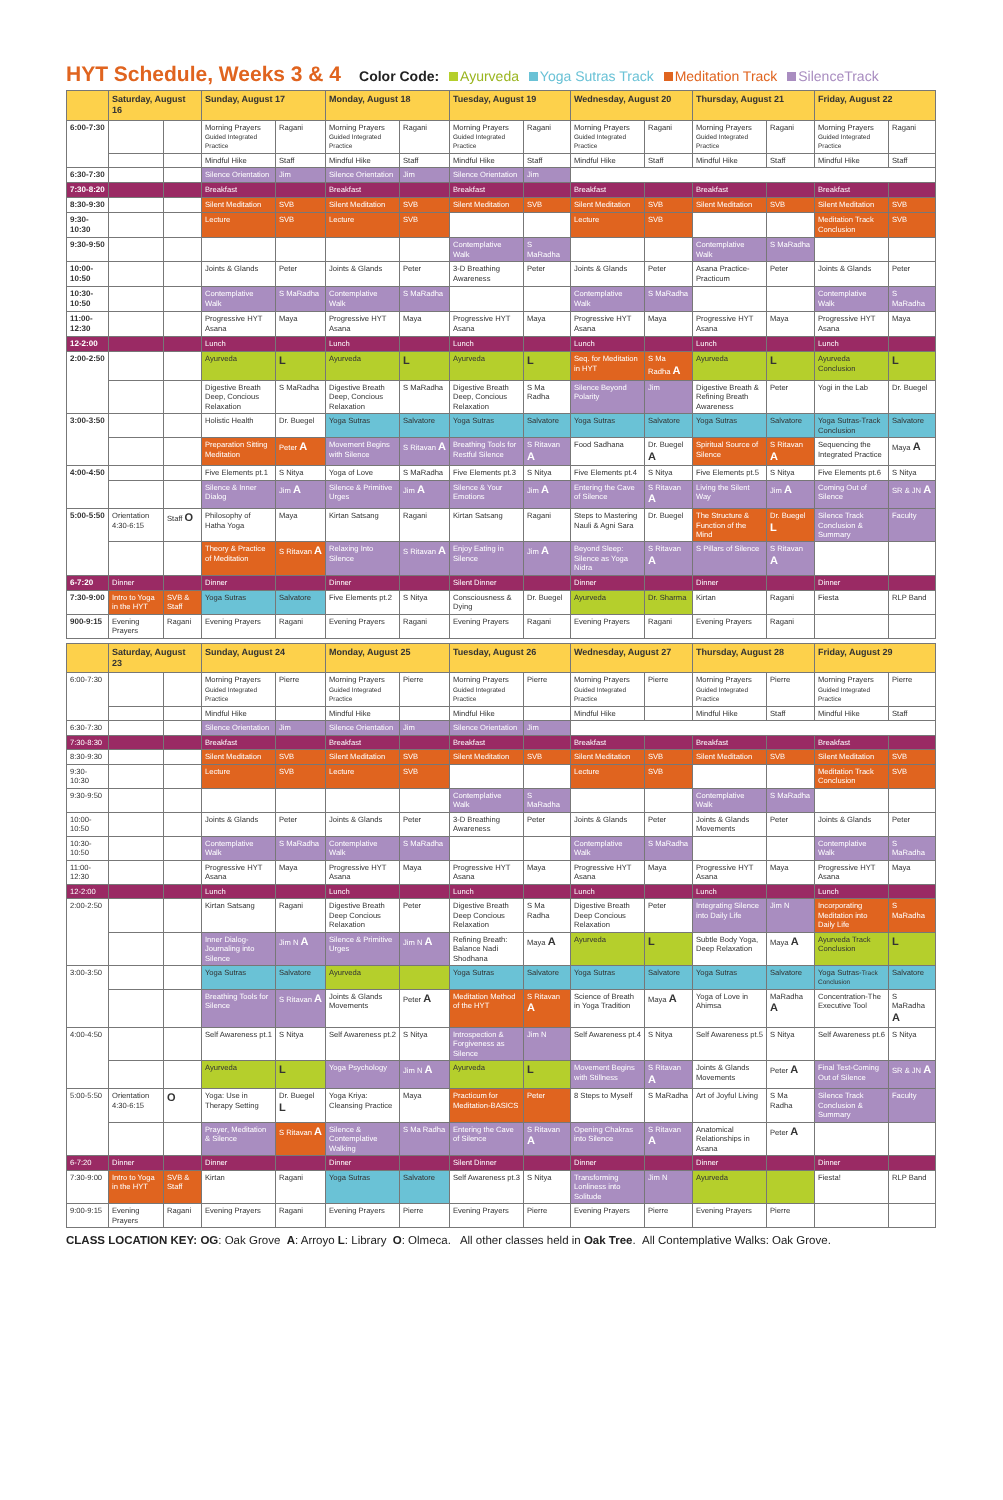HYT Schedule, Weeks 3 & 4
Color Code: Ayurveda Yoga Sutras Track Meditation Track SilenceTrack
| | Saturday, August 16 | | Sunday, August 17 | | Monday, August 18 | | Tuesday, August 19 | | Wednesday, August 20 | | Thursday, August 21 | | Friday, August 22 | |
| --- | --- | --- | --- | --- | --- | --- | --- | --- | --- | --- | --- | --- | --- | --- |
| 6:00-7:30 | | | Morning Prayers Guided Integrated Practice | Ragani | Morning Prayers Guided Integrated Practice | Ragani | Morning Prayers Guided Integrated Practice | Ragani | Morning Prayers Guided Integrated Practice | Ragani | Morning Prayers Guided Integrated Practice | Ragani | Morning Prayers Guided Integrated Practice | Ragani |
| | | | Mindful Hike | Staff | Mindful Hike | Staff | Mindful Hike | Staff | Mindful Hike | Staff | Mindful Hike | Staff | Mindful Hike | Staff |
| 6:30-7:30 | | | Silence Orientation | Jim | Silence Orientation | Jim | Silence Orientation | Jim | | | | | | |
| 7:30-8:20 | | | Breakfast | | Breakfast | | Breakfast | | Breakfast | | Breakfast | | Breakfast | |
| 8:30-9:30 | | | Silent Meditation | SVB | Silent Meditation | SVB | Silent Meditation | SVB | Silent Meditation | SVB | Silent Meditation | SVB | Silent Meditation | SVB |
| 9:30-10:30 | | | Lecture | SVB | Lecture | SVB | | | Lecture | SVB | | | Meditation Track Conclusion | SVB |
| 9:30-9:50 | | | | | | | Contemplative Walk | S MaRadha | | | Contemplative Walk | S MaRadha | | |
| 10:00-10:50 | | | Joints & Glands | Peter | Joints & Glands | Peter | 3-D Breathing Awareness | Peter | Joints & Glands | Peter | Asana Practice-Practicum | Peter | Joints & Glands | Peter |
| 10:30-10:50 | | | Contemplative Walk | S MaRadha | Contemplative Walk | S MaRadha | | | Contemplative Walk | S MaRadha | | | Contemplative Walk | S MaRadha |
| 11:00-12:30 | | | Progressive HYT Asana | Maya | Progressive HYT Asana | Maya | Progressive HYT Asana | Maya | Progressive HYT Asana | Maya | Progressive HYT Asana | Maya | Progressive HYT Asana | Maya |
| 12-2:00 | | | Lunch | | Lunch | | Lunch | | Lunch | | Lunch | | Lunch | |
| 2:00-2:50 | | | Ayurveda | L | Ayurveda | L | Ayurveda | L | Seq. for Meditation in HYT | S Ma Radha A | Ayurveda | L | Ayurveda Conclusion | L |
| | | | Digestive Breath Deep, Concious Relaxation | S MaRadha | Digestive Breath Deep, Concious Relaxation | S MaRadha | Digestive Breath Deep, Concious Relaxation | S Ma Radha | Silence Beyond Polarity | Jim | Digestive Breath & Refining Breath Awareness | Peter | Yogi in the Lab | Dr. Buegel |
| 3:00-3:50 | | | Holistic Health | Dr. Buegel | Yoga Sutras | Salvatore | Yoga Sutras | Salvatore | Yoga Sutras | Salvatore | Yoga Sutras | Salvatore | Yoga Sutras-Track Conclusion | Salvatore |
| | | | Preparation Sitting Meditation | Peter A | Movement Begins with Silence | S Ritavan A | Breathing Tools for Restful Silence | S Ritavan A | Food Sadhana | Dr. Buegel A | Spiritual Source of Silence | S Ritavan A | Sequencing the Integrated Practice | Maya A |
| 4:00-4:50 | | | Five Elements pt.1 | S Nitya | Yoga of Love | S MaRadha | Five Elements pt.3 | S Nitya | Five Elements pt.4 | S Nitya | Five Elements pt.5 | S Nitya | Five Elements pt.6 | S Nitya |
| | | | Silence & Inner Dialog | Jim A | Silence & Primitive Urges | Jim A | Silence & Your Emotions | Jim A | Entering the Cave of Silence | S Ritavan A | Living the Silent Way | Jim A | Coming Out of Silence | SR & JN A |
| 5:00-5:50 | Orientation 4:30-6:15 | Staff O | Philosophy of Hatha Yoga | Maya | Kirtan Satsang | Ragani | Kirtan Satsang | Ragani | Steps to Mastering Nauli & Agni Sara | Dr. Buegel | The Structure & Function of the Mind | Dr. Buegel L | Silence Track Conclusion & Summary | Faculty |
| | | | Theory & Practice of Meditation | S Ritavan A | Relaxing Into Silence | S Ritavan A | Enjoy Eating in Silence | Jim A | Beyond Sleep: Silence as Yoga Nidra | S Ritavan A | S Pillars of Silence | S Ritavan A | | |
| 6-7:20 | Dinner | | Dinner | | Dinner | | Silent Dinner | | Dinner | | Dinner | | Dinner | |
| 7:30-9:00 | Intro to Yoga in the HYT | SVB & Staff | Yoga Sutras | Salvatore | Five Elements pt.2 | S Nitya | Consciousness & Dying | Dr. Buegel | Ayurveda | Dr. Sharma | Kirtan | Ragani | Fiesta | RLP Band |
| 900-9:15 | Evening Prayers | Ragani | Evening Prayers | Ragani | Evening Prayers | Ragani | Evening Prayers | Ragani | Evening Prayers | Ragani | Evening Prayers | Ragani | | |
| | Saturday, August 23 | | Sunday, August 24 | | Monday, August 25 | | Tuesday, August 26 | | Wednesday, August 27 | | Thursday, August 28 | | Friday, August 29 | |
| 6:00-7:30 | | | Morning Prayers Guided Integrated Practice | Pierre | Morning Prayers Guided Integrated Practice | Pierre | Morning Prayers Guided Integrated Practice | Pierre | Morning Prayers Guided Integrated Practice | Pierre | Morning Prayers Guided Integrated Practice | Pierre | Morning Prayers Guided Integrated Practice | Pierre |
| | | | Mindful Hike | | Mindful Hike | | Mindful Hike | | Mindful Hike | | Mindful Hike | Staff | Mindful Hike | Staff |
| 6:30-7:30 | | | Silence Orientation | Jim | Silence Orientation | Jim | Silence Orientation | Jim | | | | | | |
| 7:30-8:30 | | | Breakfast | | Breakfast | | Breakfast | | Breakfast | | Breakfast | | Breakfast | |
| 8:30-9:30 | | | Silent Meditation | SVB | Silent Meditation | SVB | Silent Meditation | SVB | Silent Meditation | SVB | Silent Meditation | SVB | Silent Meditation | SVB |
| 9:30-10:30 | | | Lecture | SVB | Lecture | SVB | | | Lecture | SVB | | | Meditation Track Conclusion | SVB |
| 9:30-9:50 | | | | | | | Contemplative Walk | S MaRadha | | | Contemplative Walk | S MaRadha | | |
| 10:00-10:50 | | | Joints & Glands | Peter | Joints & Glands | Peter | 3-D Breathing Awareness | Peter | Joints & Glands | Peter | Joints & Glands Movements | Peter | Joints & Glands | Peter |
| 10:30-10:50 | | | Contemplative Walk | S MaRadha | Contemplative Walk | S MaRadha | | | Contemplative Walk | S MaRadha | | | Contemplative Walk | S MaRadha |
| 11:00-12:30 | | | Progressive HYT Asana | Maya | Progressive HYT Asana | Maya | Progressive HYT Asana | Maya | Progressive HYT Asana | Maya | Progressive HYT Asana | Maya | Progressive HYT Asana | Maya |
| 12-2:00 | | | Lunch | | Lunch | | Lunch | | Lunch | | Lunch | | Lunch | |
| 2:00-2:50 | | | Kirtan Satsang | Ragani | Digestive Breath Deep Concious Relaxation | Peter | Digestive Breath Deep Concious Relaxation | S Ma Radha | Digestive Breath Deep Concious Relaxation | Peter | Integrating Silence into Daily Life | Jim N | Incorporating Meditation into Daily Life | S MaRadha |
| | | | Inner Dialog-Journaling into Silence | Jim N A | Silence & Primitive Urges | Jim N A | Refining Breath: Balance Nadi Shodhana | Maya A | Ayurveda | L | Subtle Body Yoga, Deep Relaxation | Maya A | Ayurveda Track Conclusion | L |
| 3:00-3:50 | | | Yoga Sutras | Salvatore | Ayurveda | | Yoga Sutras | Salvatore | Yoga Sutras | Salvatore | Yoga Sutras | Salvatore | Yoga Sutras- Track Conclusion | Salvatore |
| | | | Breathing Tools for Silence | S Ritavan A | Joints & Glands Movements | Peter A | Meditation Method of the HYT | S Ritavan A | Science of Breath in Yoga Tradition | Maya A | Yoga of Love in Ahimsa | MaRadha A | Concentration-The Executive Tool | S MaRadha A |
| 4:00-4:50 | | | Self Awareness pt.1 | S Nitya | Self Awareness pt.2 | S Nitya | Introspection & Forgiveness as Silence | Jim N | Self Awareness pt.4 | S Nitya | Self Awareness pt.5 | S Nitya | Self Awareness pt.6 | S Nitya |
| | | | Ayurveda | L | Yoga Psychology | Jim N A | Ayurveda | L | Movement Begins with Stillness | S Ritavan A | Joints & Glands Movements | Peter A | Final Test-Coming Out of Silence | SR & JN A |
| 5:00-5:50 | Orientation 4:30-6:15 | O | Yoga: Use in Therapy Setting | Dr. Buegel L | Yoga Kriya: Cleansing Practice | Maya | Practicum for Meditation-BASICS | Peter | 8 Steps to Myself | S MaRadha | Art of Joyful Living | S Ma Radha | Silence Track Conclusion & Summary | Faculty |
| | | | Prayer, Meditation & Silence | S Ritavan A | Silence & Contemplative Walking | S Ma Radha | Entering the Cave of Silence | S Ritavan A | Opening Chakras into Silence | S Ritavan A | Anatomical Relationships in Asana | Peter A | | |
| 6-7:20 | Dinner | | Dinner | | Dinner | | Silent Dinner | | Dinner | | Dinner | | Dinner | |
| 7:30-9:00 | Intro to Yoga in the HYT | SVB & Staff | Kirtan | Ragani | Yoga Sutras | Salvatore | Self Awareness pt.3 | S Nitya | Transforming Lonliness into Solitude | Jim N | Ayurveda | | Fiesta! | RLP Band |
| 9:00-9:15 | Evening Prayers | Ragani | Evening Prayers | Ragani | Evening Prayers | Pierre | Evening Prayers | Pierre | Evening Prayers | Pierre | Evening Prayers | Pierre | | |
CLASS LOCATION KEY: OG: Oak Grove A: Arroyo L: Library O: Olmeca. All other classes held in Oak Tree. All Contemplative Walks: Oak Grove.